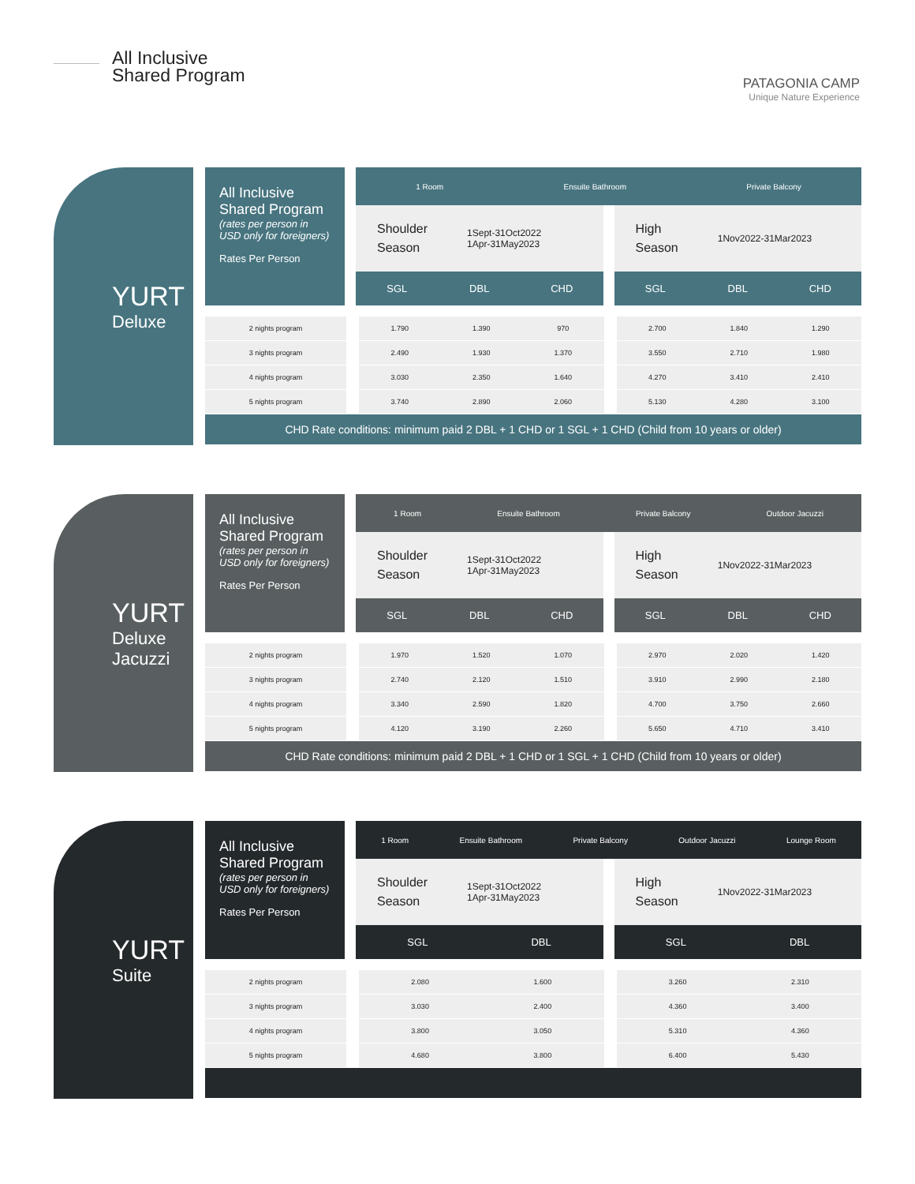All Inclusive
Shared Program
PATAGONIA CAMP
Unique Nature Experience
YURT
Deluxe
All Inclusive
Shared Program
(rates per person in USD only for foreigners)
Rates Per Person
1 Room Ensuite Bathroom Private Balcony
Shoulder
Season 1Sept-31Oct2022
1Apr-31May2023
High
Season 1Nov2022-31Mar2023
SGL DBL CHD SGL DBL CHD
| 2 nights program | | 1.790 | 1.390 | 970 | | 2.700 | 1.840 | 1.290 |
| 3 nights program | | 2.490 | 1.930 | 1.370 | | 3.550 | 2.710 | 1.980 |
| 4 nights program | | 3.030 | 2.350 | 1.640 | | 4.270 | 3.410 | 2.410 |
| 5 nights program | | 3.740 | 2.890 | 2.060 | | 5.130 | 4.280 | 3.100 |
CHD Rate conditions: minimum paid 2 DBL + 1 CHD or 1 SGL + 1 CHD (Child from 10 years or older)
YURT
Deluxe
Jacuzzi
All Inclusive
Shared Program
(rates per person in USD only for foreigners)
Rates Per Person
1 Room Ensuite Bathroom Private Balcony Outdoor Jacuzzi
Shoulder
Season 1Sept-31Oct2022
1Apr-31May2023
High
Season 1Nov2022-31Mar2023
SGL DBL CHD SGL DBL CHD
| 2 nights program | | 1.970 | 1.520 | 1.070 | | 2.970 | 2.020 | 1.420 |
| 3 nights program | | 2.740 | 2.120 | 1.510 | | 3.910 | 2.990 | 2.180 |
| 4 nights program | | 3.340 | 2.590 | 1.820 | | 4.700 | 3.750 | 2.660 |
| 5 nights program | | 4.120 | 3.190 | 2.260 | | 5.650 | 4.710 | 3.410 |
CHD Rate conditions: minimum paid 2 DBL + 1 CHD or 1 SGL + 1 CHD (Child from 10 years or older)
YURT
Suite
All Inclusive
Shared Program
(rates per person in USD only for foreigners)
Rates Per Person
1 Room Ensuite Bathroom Private Balcony Outdoor Jacuzzi Lounge Room
Shoulder
Season 1Sept-31Oct2022
1Apr-31May2023
High
Season 1Nov2022-31Mar2023
SGL DBL SGL DBL
| 2 nights program | | 2.080 | 1.600 | | 3.260 | 2.310 |
| 3 nights program | | 3.030 | 2.400 | | 4.360 | 3.400 |
| 4 nights program | | 3.800 | 3.050 | | 5.310 | 4.360 |
| 5 nights program | | 4.680 | 3.800 | | 6.400 | 5.430 |